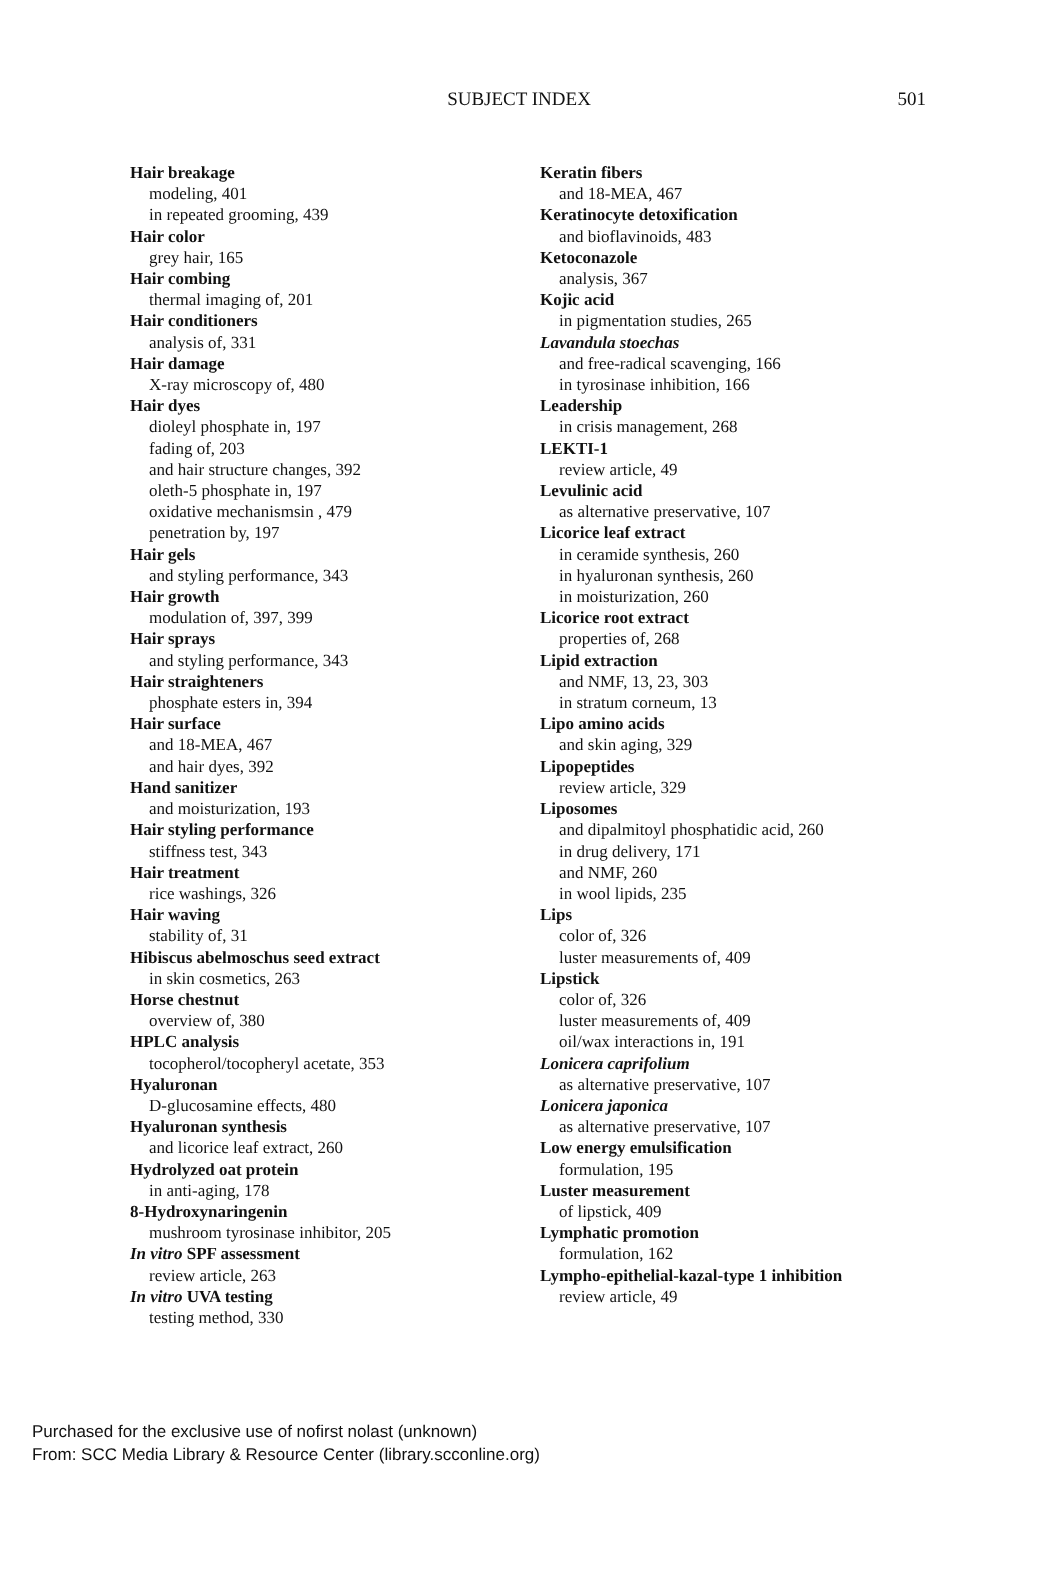SUBJECT INDEX 501
Hair breakage
modeling, 401
in repeated grooming, 439
Hair color
grey hair, 165
Hair combing
thermal imaging of, 201
Hair conditioners
analysis of, 331
Hair damage
X-ray microscopy of, 480
Hair dyes
dioleyl phosphate in, 197
fading of, 203
and hair structure changes, 392
oleth-5 phosphate in, 197
oxidative mechanismsin , 479
penetration by, 197
Hair gels
and styling performance, 343
Hair growth
modulation of, 397, 399
Hair sprays
and styling performance, 343
Hair straighteners
phosphate esters in, 394
Hair surface
and 18-MEA, 467
and hair dyes, 392
Hand sanitizer
and moisturization, 193
Hair styling performance
stiffness test, 343
Hair treatment
rice washings, 326
Hair waving
stability of, 31
Hibiscus abelmoschus seed extract
in skin cosmetics, 263
Horse chestnut
overview of, 380
HPLC analysis
tocopherol/tocopheryl acetate, 353
Hyaluronan
D-glucosamine effects, 480
Hyaluronan synthesis
and licorice leaf extract, 260
Hydrolyzed oat protein
in anti-aging, 178
8-Hydroxynaringenin
mushroom tyrosinase inhibitor, 205
In vitro SPF assessment
review article, 263
In vitro UVA testing
testing method, 330
Keratin fibers
and 18-MEA, 467
Keratinocyte detoxification
and bioflavinoids, 483
Ketoconazole
analysis, 367
Kojic acid
in pigmentation studies, 265
Lavandula stoechas
and free-radical scavenging, 166
in tyrosinase inhibition, 166
Leadership
in crisis management, 268
LEKTI-1
review article, 49
Levulinic acid
as alternative preservative, 107
Licorice leaf extract
in ceramide synthesis, 260
in hyaluronan synthesis, 260
in moisturization, 260
Licorice root extract
properties of, 268
Lipid extraction
and NMF, 13, 23, 303
in stratum corneum, 13
Lipo amino acids
and skin aging, 329
Lipopeptides
review article, 329
Liposomes
and dipalmitoyl phosphatidic acid, 260
in drug delivery, 171
and NMF, 260
in wool lipids, 235
Lips
color of, 326
luster measurements of, 409
Lipstick
color of, 326
luster measurements of, 409
oil/wax interactions in, 191
Lonicera caprifolium
as alternative preservative, 107
Lonicera japonica
as alternative preservative, 107
Low energy emulsification
formulation, 195
Luster measurement
of lipstick, 409
Lymphatic promotion
formulation, 162
Lympho-epithelial-kazal-type 1 inhibition
review article, 49
Purchased for the exclusive use of nofirst nolast (unknown)
From: SCC Media Library & Resource Center (library.scconline.org)